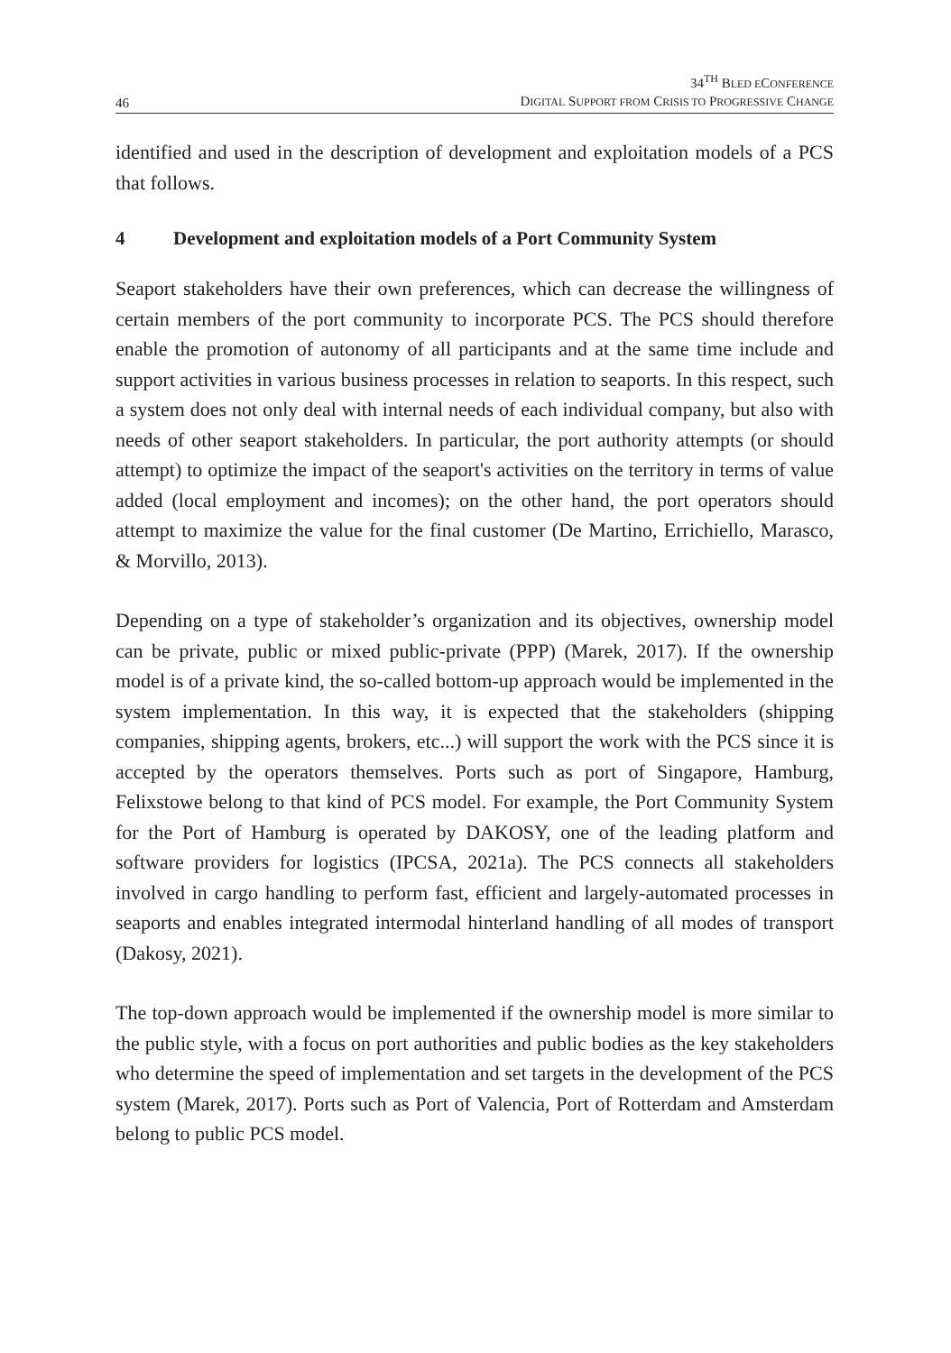46
34<sup>TH</sup> BLED ECONFERENCE
DIGITAL SUPPORT FROM CRISIS TO PROGRESSIVE CHANGE
identified and used in the description of development and exploitation models of a PCS that follows.
4 Development and exploitation models of a Port Community System
Seaport stakeholders have their own preferences, which can decrease the willingness of certain members of the port community to incorporate PCS. The PCS should therefore enable the promotion of autonomy of all participants and at the same time include and support activities in various business processes in relation to seaports. In this respect, such a system does not only deal with internal needs of each individual company, but also with needs of other seaport stakeholders. In particular, the port authority attempts (or should attempt) to optimize the impact of the seaport's activities on the territory in terms of value added (local employment and incomes); on the other hand, the port operators should attempt to maximize the value for the final customer (De Martino, Errichiello, Marasco, & Morvillo, 2013).
Depending on a type of stakeholder’s organization and its objectives, ownership model can be private, public or mixed public-private (PPP) (Marek, 2017). If the ownership model is of a private kind, the so-called bottom-up approach would be implemented in the system implementation. In this way, it is expected that the stakeholders (shipping companies, shipping agents, brokers, etc...) will support the work with the PCS since it is accepted by the operators themselves. Ports such as port of Singapore, Hamburg, Felixstowe belong to that kind of PCS model. For example, the Port Community System for the Port of Hamburg is operated by DAKOSY, one of the leading platform and software providers for logistics (IPCSA, 2021a). The PCS connects all stakeholders involved in cargo handling to perform fast, efficient and largely-automated processes in seaports and enables integrated intermodal hinterland handling of all modes of transport (Dakosy, 2021).
The top-down approach would be implemented if the ownership model is more similar to the public style, with a focus on port authorities and public bodies as the key stakeholders who determine the speed of implementation and set targets in the development of the PCS system (Marek, 2017). Ports such as Port of Valencia, Port of Rotterdam and Amsterdam belong to public PCS model.